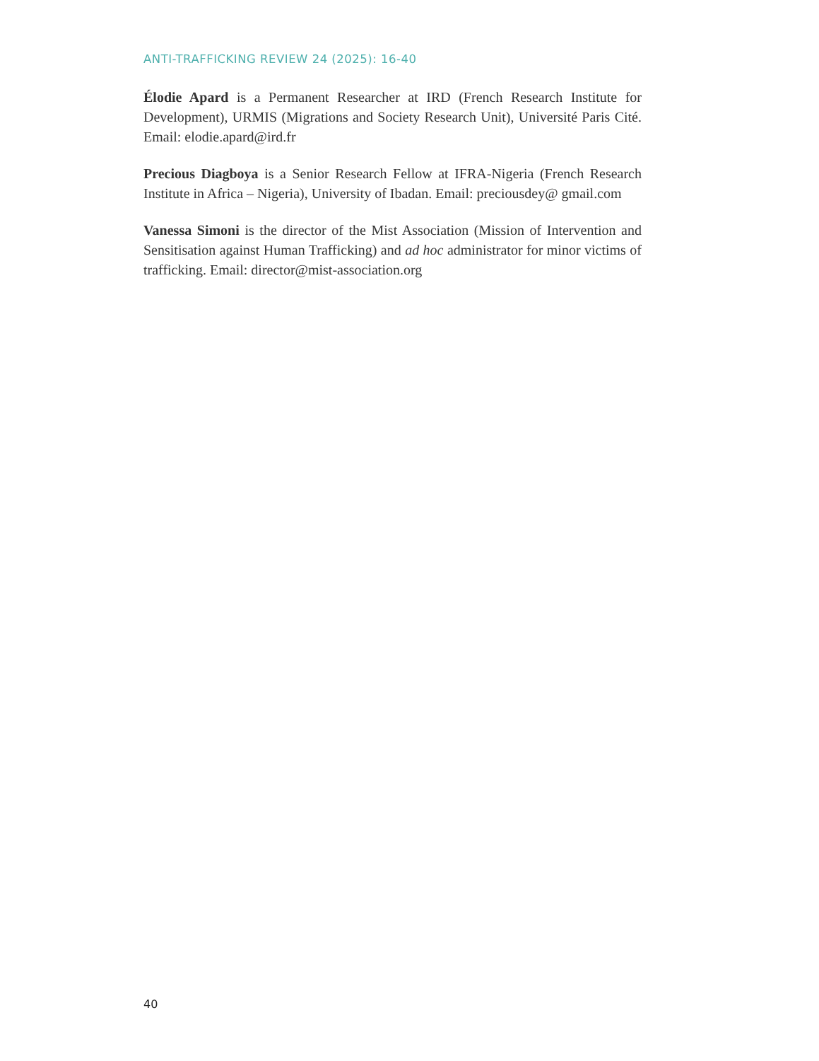ANTI-TRAFFICKING REVIEW 24 (2025): 16-40
Élodie Apard is a Permanent Researcher at IRD (French Research Institute for Development), URMIS (Migrations and Society Research Unit), Université Paris Cité. Email: elodie.apard@ird.fr
Precious Diagboya is a Senior Research Fellow at IFRA-Nigeria (French Research Institute in Africa – Nigeria), University of Ibadan. Email: preciousdey@ gmail.com
Vanessa Simoni is the director of the Mist Association (Mission of Intervention and Sensitisation against Human Trafficking) and ad hoc administrator for minor victims of trafficking. Email: director@mist-association.org
40